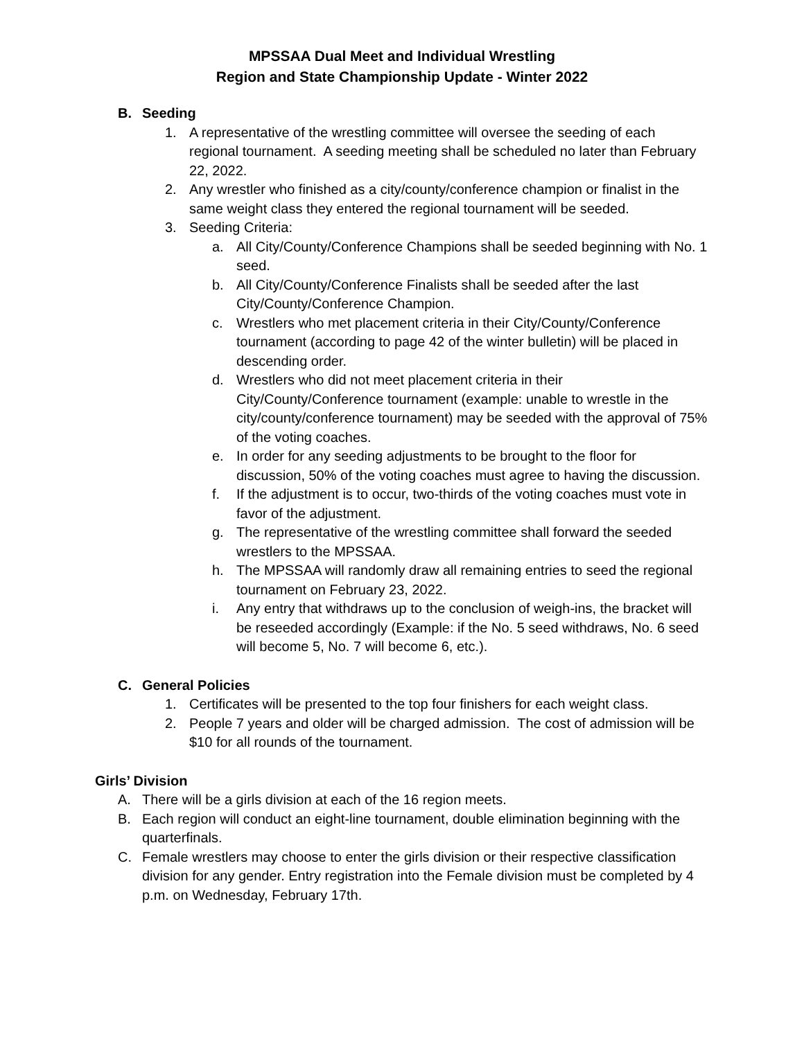MPSSAA Dual Meet and Individual Wrestling
Region and State Championship Update - Winter 2022
B. Seeding
1. A representative of the wrestling committee will oversee the seeding of each regional tournament. A seeding meeting shall be scheduled no later than February 22, 2022.
2. Any wrestler who finished as a city/county/conference champion or finalist in the same weight class they entered the regional tournament will be seeded.
3. Seeding Criteria:
a. All City/County/Conference Champions shall be seeded beginning with No. 1 seed.
b. All City/County/Conference Finalists shall be seeded after the last City/County/Conference Champion.
c. Wrestlers who met placement criteria in their City/County/Conference tournament (according to page 42 of the winter bulletin) will be placed in descending order.
d. Wrestlers who did not meet placement criteria in their City/County/Conference tournament (example: unable to wrestle in the city/county/conference tournament) may be seeded with the approval of 75% of the voting coaches.
e. In order for any seeding adjustments to be brought to the floor for discussion, 50% of the voting coaches must agree to having the discussion.
f. If the adjustment is to occur, two-thirds of the voting coaches must vote in favor of the adjustment.
g. The representative of the wrestling committee shall forward the seeded wrestlers to the MPSSAA.
h. The MPSSAA will randomly draw all remaining entries to seed the regional tournament on February 23, 2022.
i. Any entry that withdraws up to the conclusion of weigh-ins, the bracket will be reseeded accordingly (Example: if the No. 5 seed withdraws, No. 6 seed will become 5, No. 7 will become 6, etc.).
C. General Policies
1. Certificates will be presented to the top four finishers for each weight class.
2. People 7 years and older will be charged admission. The cost of admission will be $10 for all rounds of the tournament.
Girls’ Division
A. There will be a girls division at each of the 16 region meets.
B. Each region will conduct an eight-line tournament, double elimination beginning with the quarterfinals.
C. Female wrestlers may choose to enter the girls division or their respective classification division for any gender. Entry registration into the Female division must be completed by 4 p.m. on Wednesday, February 17th.